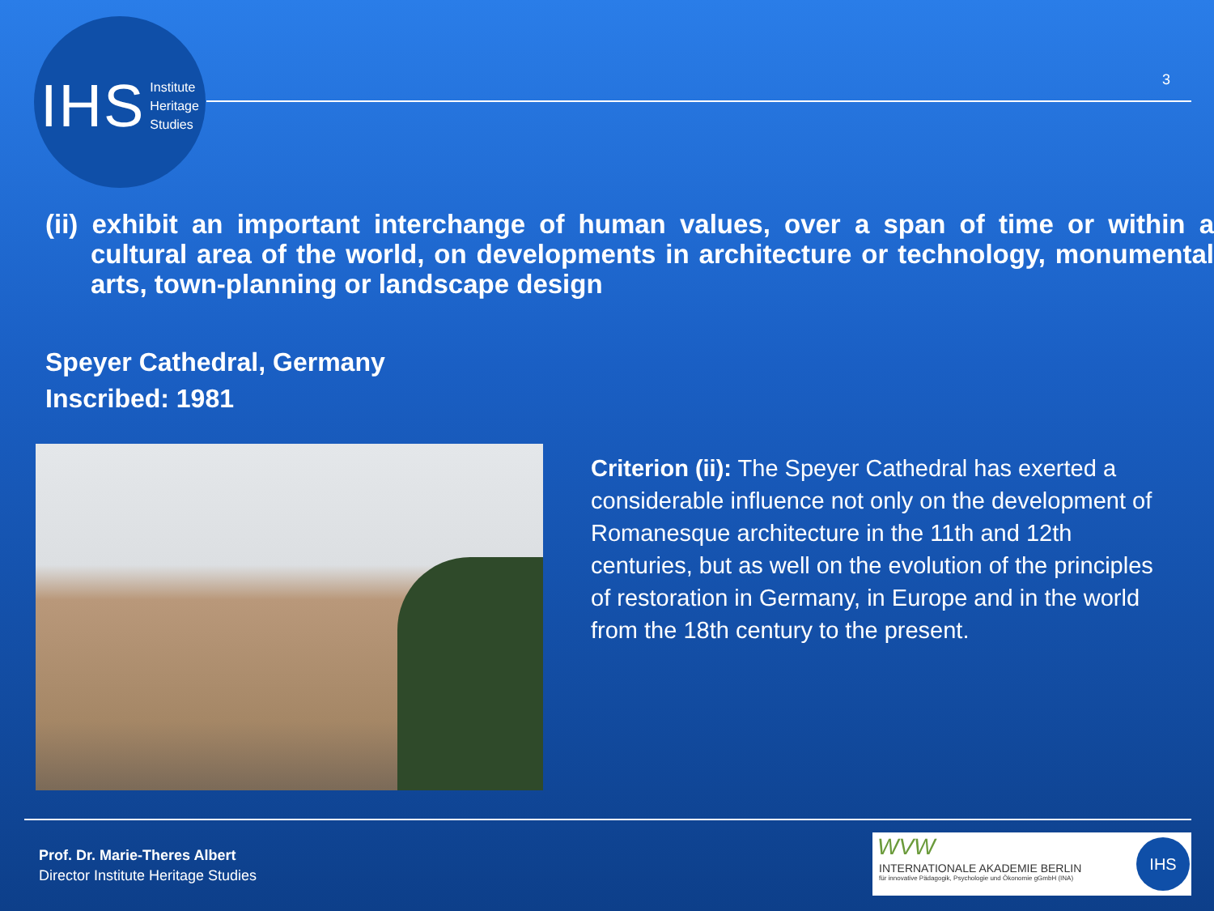IHS Institute
Heritage
Studies
3
(ii) exhibit an important interchange of human values, over a span of time or within a cultural area of the world, on developments in architecture or technology, monumental arts, town-planning or landscape design
Speyer Cathedral, Germany
Inscribed: 1981
Criterion (ii): The Speyer Cathedral has exerted a considerable influence not only on the development of Romanesque architecture in the 11th and 12th centuries, but as well on the evolution of the principles of restoration in Germany, in Europe and in the world from the 18th century to the present.
Prof. Dr. Marie-Theres Albert
Director Institute Heritage Studies
WVW
INTERNATIONALE AKADEMIE BERLIN
für innovative Pädagogik, Psychologie und Ökonomie gGmbH (INA)
IHS